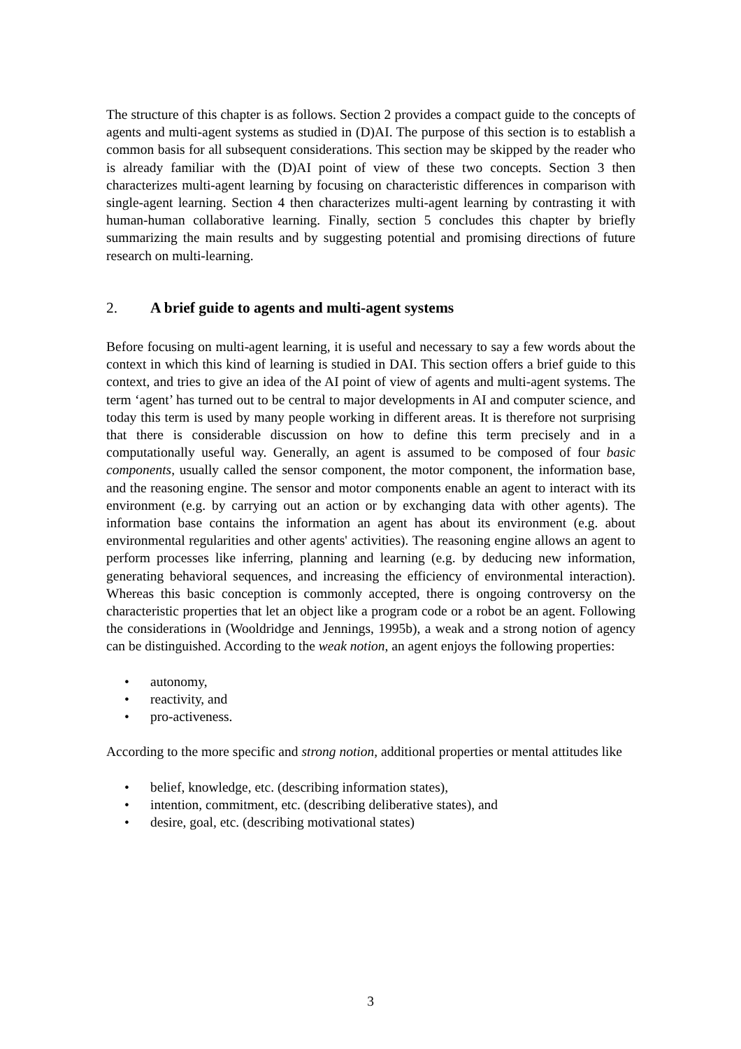The structure of this chapter is as follows. Section 2 provides a compact guide to the concepts of agents and multi-agent systems as studied in (D)AI. The purpose of this section is to establish a common basis for all subsequent considerations. This section may be skipped by the reader who is already familiar with the (D)AI point of view of these two concepts. Section 3 then characterizes multi-agent learning by focusing on characteristic differences in comparison with single-agent learning. Section 4 then characterizes multi-agent learning by contrasting it with human-human collaborative learning. Finally, section 5 concludes this chapter by briefly summarizing the main results and by suggesting potential and promising directions of future research on multi-learning.
2. A brief guide to agents and multi-agent systems
Before focusing on multi-agent learning, it is useful and necessary to say a few words about the context in which this kind of learning is studied in DAI. This section offers a brief guide to this context, and tries to give an idea of the AI point of view of agents and multi-agent systems. The term ‘agent’ has turned out to be central to major developments in AI and computer science, and today this term is used by many people working in different areas. It is therefore not surprising that there is considerable discussion on how to define this term precisely and in a computationally useful way. Generally, an agent is assumed to be composed of four basic components, usually called the sensor component, the motor component, the information base, and the reasoning engine. The sensor and motor components enable an agent to interact with its environment (e.g. by carrying out an action or by exchanging data with other agents). The information base contains the information an agent has about its environment (e.g. about environmental regularities and other agents' activities). The reasoning engine allows an agent to perform processes like inferring, planning and learning (e.g. by deducing new information, generating behavioral sequences, and increasing the efficiency of environmental interaction). Whereas this basic conception is commonly accepted, there is ongoing controversy on the characteristic properties that let an object like a program code or a robot be an agent. Following the considerations in (Wooldridge and Jennings, 1995b), a weak and a strong notion of agency can be distinguished. According to the weak notion, an agent enjoys the following properties:
• autonomy,
• reactivity, and
• pro-activeness.
According to the more specific and strong notion, additional properties or mental attitudes like
• belief, knowledge, etc. (describing information states),
• intention, commitment, etc. (describing deliberative states), and
• desire, goal, etc. (describing motivational states)
3